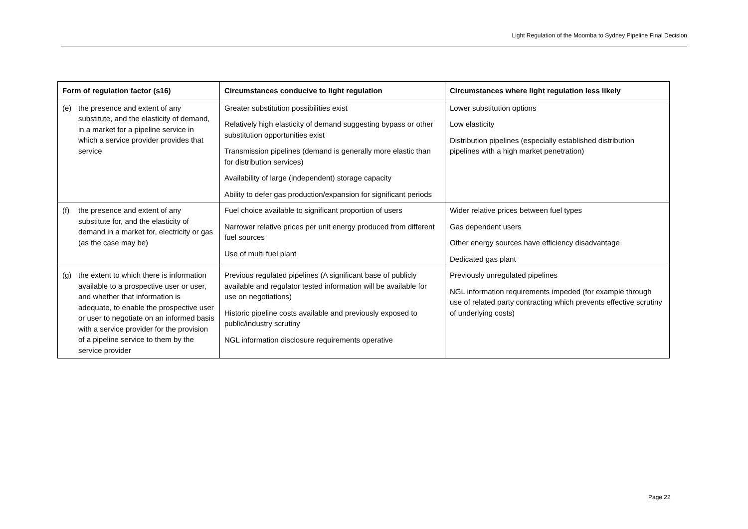Light Regulation of the Moomba to Sydney Pipeline Final Decision
| Form of regulation factor (s16) | Circumstances conducive to light regulation | Circumstances where light regulation less likely |
| --- | --- | --- |
| (e) the presence and extent of any substitute, and the elasticity of demand, in a market for a pipeline service in which a service provider provides that service | Greater substitution possibilities exist Relatively high elasticity of demand suggesting bypass or other substitution opportunities exist Transmission pipelines (demand is generally more elastic than for distribution services) Availability of large (independent) storage capacity Ability to defer gas production/expansion for significant periods | Lower substitution options Low elasticity Distribution pipelines (especially established distribution pipelines with a high market penetration) |
| (f) the presence and extent of any substitute for, and the elasticity of demand in a market for, electricity or gas (as the case may be) | Fuel choice available to significant proportion of users Narrower relative prices per unit energy produced from different fuel sources Use of multi fuel plant | Wider relative prices between fuel types Gas dependent users Other energy sources have efficiency disadvantage Dedicated gas plant |
| (g) the extent to which there is information available to a prospective user or user, and whether that information is adequate, to enable the prospective user or user to negotiate on an informed basis with a service provider for the provision of a pipeline service to them by the service provider | Previous regulated pipelines (A significant base of publicly available and regulator tested information will be available for use on negotiations) Historic pipeline costs available and previously exposed to public/industry scrutiny NGL information disclosure requirements operative | Previously unregulated pipelines NGL information requirements impeded (for example through use of related party contracting which prevents effective scrutiny of underlying costs) |
Page 22